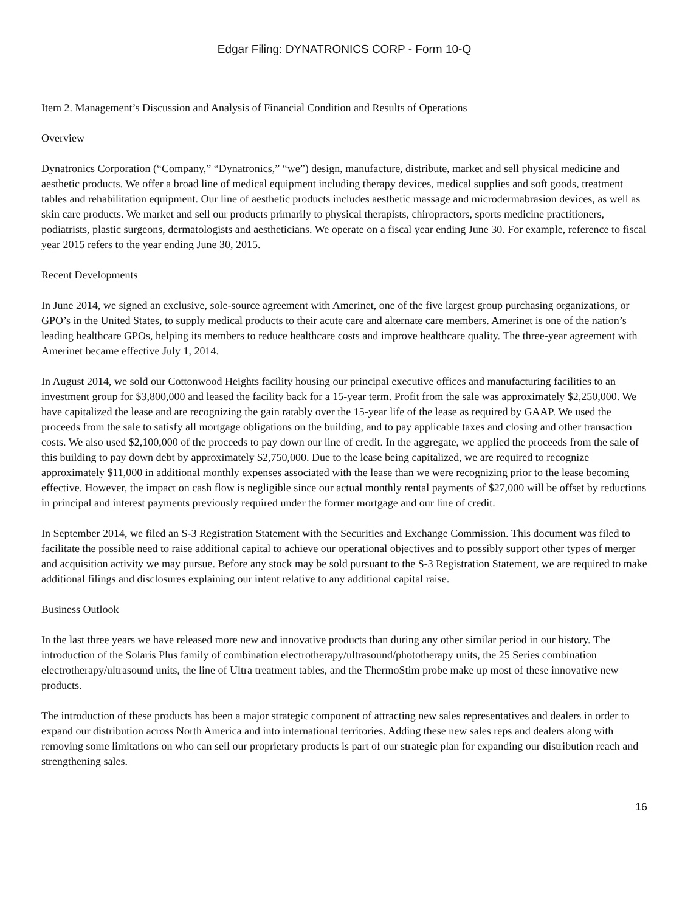Edgar Filing: DYNATRONICS CORP - Form 10-Q
Item 2. Management’s Discussion and Analysis of Financial Condition and Results of Operations
Overview
Dynatronics Corporation (“Company,” “Dynatronics,” “we”) design, manufacture, distribute, market and sell physical medicine and aesthetic products. We offer a broad line of medical equipment including therapy devices, medical supplies and soft goods, treatment tables and rehabilitation equipment. Our line of aesthetic products includes aesthetic massage and microdermabrasion devices, as well as skin care products. We market and sell our products primarily to physical therapists, chiropractors, sports medicine practitioners, podiatrists, plastic surgeons, dermatologists and aestheticians. We operate on a fiscal year ending June 30. For example, reference to fiscal year 2015 refers to the year ending June 30, 2015.
Recent Developments
In June 2014, we signed an exclusive, sole-source agreement with Amerinet, one of the five largest group purchasing organizations, or GPO’s in the United States, to supply medical products to their acute care and alternate care members. Amerinet is one of the nation’s leading healthcare GPOs, helping its members to reduce healthcare costs and improve healthcare quality. The three-year agreement with Amerinet became effective July 1, 2014.
In August 2014, we sold our Cottonwood Heights facility housing our principal executive offices and manufacturing facilities to an investment group for $3,800,000 and leased the facility back for a 15-year term. Profit from the sale was approximately $2,250,000. We have capitalized the lease and are recognizing the gain ratably over the 15-year life of the lease as required by GAAP. We used the proceeds from the sale to satisfy all mortgage obligations on the building, and to pay applicable taxes and closing and other transaction costs. We also used $2,100,000 of the proceeds to pay down our line of credit. In the aggregate, we applied the proceeds from the sale of this building to pay down debt by approximately $2,750,000. Due to the lease being capitalized, we are required to recognize approximately $11,000 in additional monthly expenses associated with the lease than we were recognizing prior to the lease becoming effective. However, the impact on cash flow is negligible since our actual monthly rental payments of $27,000 will be offset by reductions in principal and interest payments previously required under the former mortgage and our line of credit.
In September 2014, we filed an S-3 Registration Statement with the Securities and Exchange Commission. This document was filed to facilitate the possible need to raise additional capital to achieve our operational objectives and to possibly support other types of merger and acquisition activity we may pursue. Before any stock may be sold pursuant to the S-3 Registration Statement, we are required to make additional filings and disclosures explaining our intent relative to any additional capital raise.
Business Outlook
In the last three years we have released more new and innovative products than during any other similar period in our history. The introduction of the Solaris Plus family of combination electrotherapy/ultrasound/phototherapy units, the 25 Series combination electrotherapy/ultrasound units, the line of Ultra treatment tables, and the ThermoStim probe make up most of these innovative new products.
The introduction of these products has been a major strategic component of attracting new sales representatives and dealers in order to expand our distribution across North America and into international territories. Adding these new sales reps and dealers along with removing some limitations on who can sell our proprietary products is part of our strategic plan for expanding our distribution reach and strengthening sales.
16